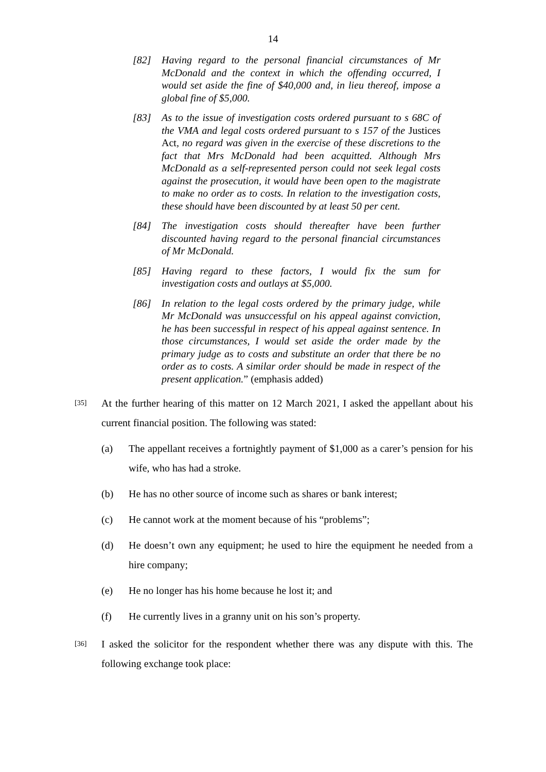14
[82] Having regard to the personal financial circumstances of Mr McDonald and the context in which the offending occurred, I would set aside the fine of $40,000 and, in lieu thereof, impose a global fine of $5,000.
[83] As to the issue of investigation costs ordered pursuant to s 68C of the VMA and legal costs ordered pursuant to s 157 of the Justices Act, no regard was given in the exercise of these discretions to the fact that Mrs McDonald had been acquitted. Although Mrs McDonald as a self-represented person could not seek legal costs against the prosecution, it would have been open to the magistrate to make no order as to costs. In relation to the investigation costs, these should have been discounted by at least 50 per cent.
[84] The investigation costs should thereafter have been further discounted having regard to the personal financial circumstances of Mr McDonald.
[85] Having regard to these factors, I would fix the sum for investigation costs and outlays at $5,000.
[86] In relation to the legal costs ordered by the primary judge, while Mr McDonald was unsuccessful on his appeal against conviction, he has been successful in respect of his appeal against sentence. In those circumstances, I would set aside the order made by the primary judge as to costs and substitute an order that there be no order as to costs. A similar order should be made in respect of the present application.” (emphasis added)
[35] At the further hearing of this matter on 12 March 2021, I asked the appellant about his current financial position. The following was stated:
(a) The appellant receives a fortnightly payment of $1,000 as a carer’s pension for his wife, who has had a stroke.
(b) He has no other source of income such as shares or bank interest;
(c) He cannot work at the moment because of his “problems”;
(d) He doesn’t own any equipment; he used to hire the equipment he needed from a hire company;
(e) He no longer has his home because he lost it; and
(f) He currently lives in a granny unit on his son’s property.
[36] I asked the solicitor for the respondent whether there was any dispute with this. The following exchange took place: